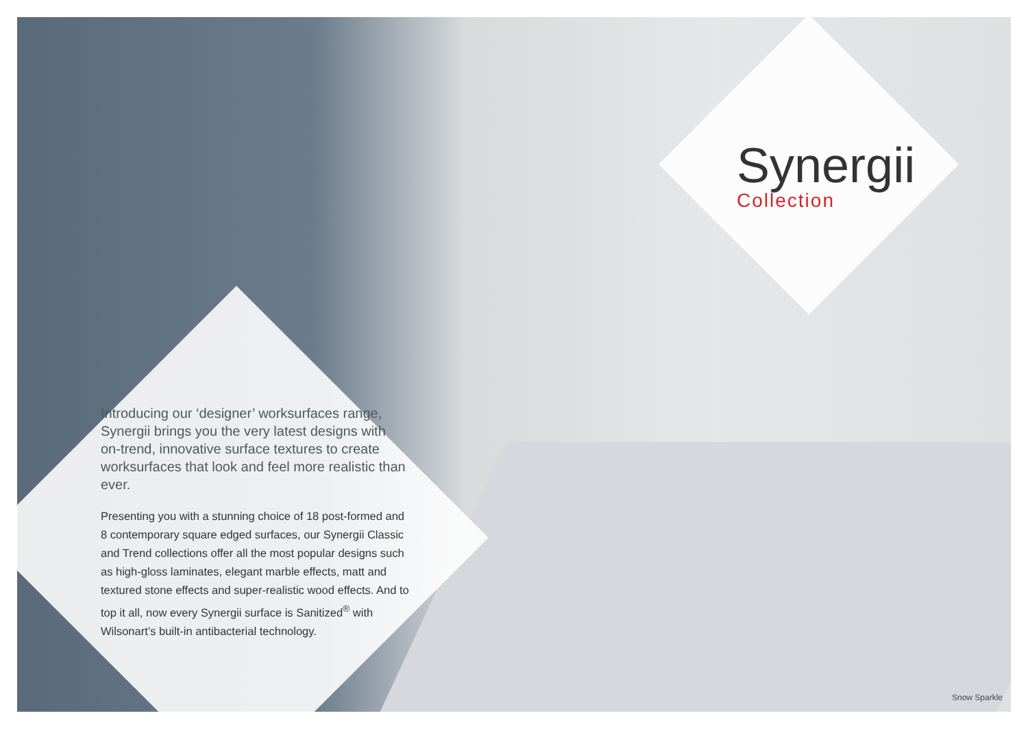Synergii
Collection
Introducing our ‘designer’ worksurfaces range, Synergii brings you the very latest designs with on-trend, innovative surface textures to create worksurfaces that look and feel more realistic than ever.
Presenting you with a stunning choice of 18 post-formed and 8 contemporary square edged surfaces, our Synergii Classic and Trend collections offer all the most popular designs such as high-gloss laminates, elegant marble effects, matt and textured stone effects and super-realistic wood effects. And to top it all, now every Synergii surface is Sanitized<sup>®</sup> with Wilsonart’s built-in antibacterial technology.
Snow Sparkle